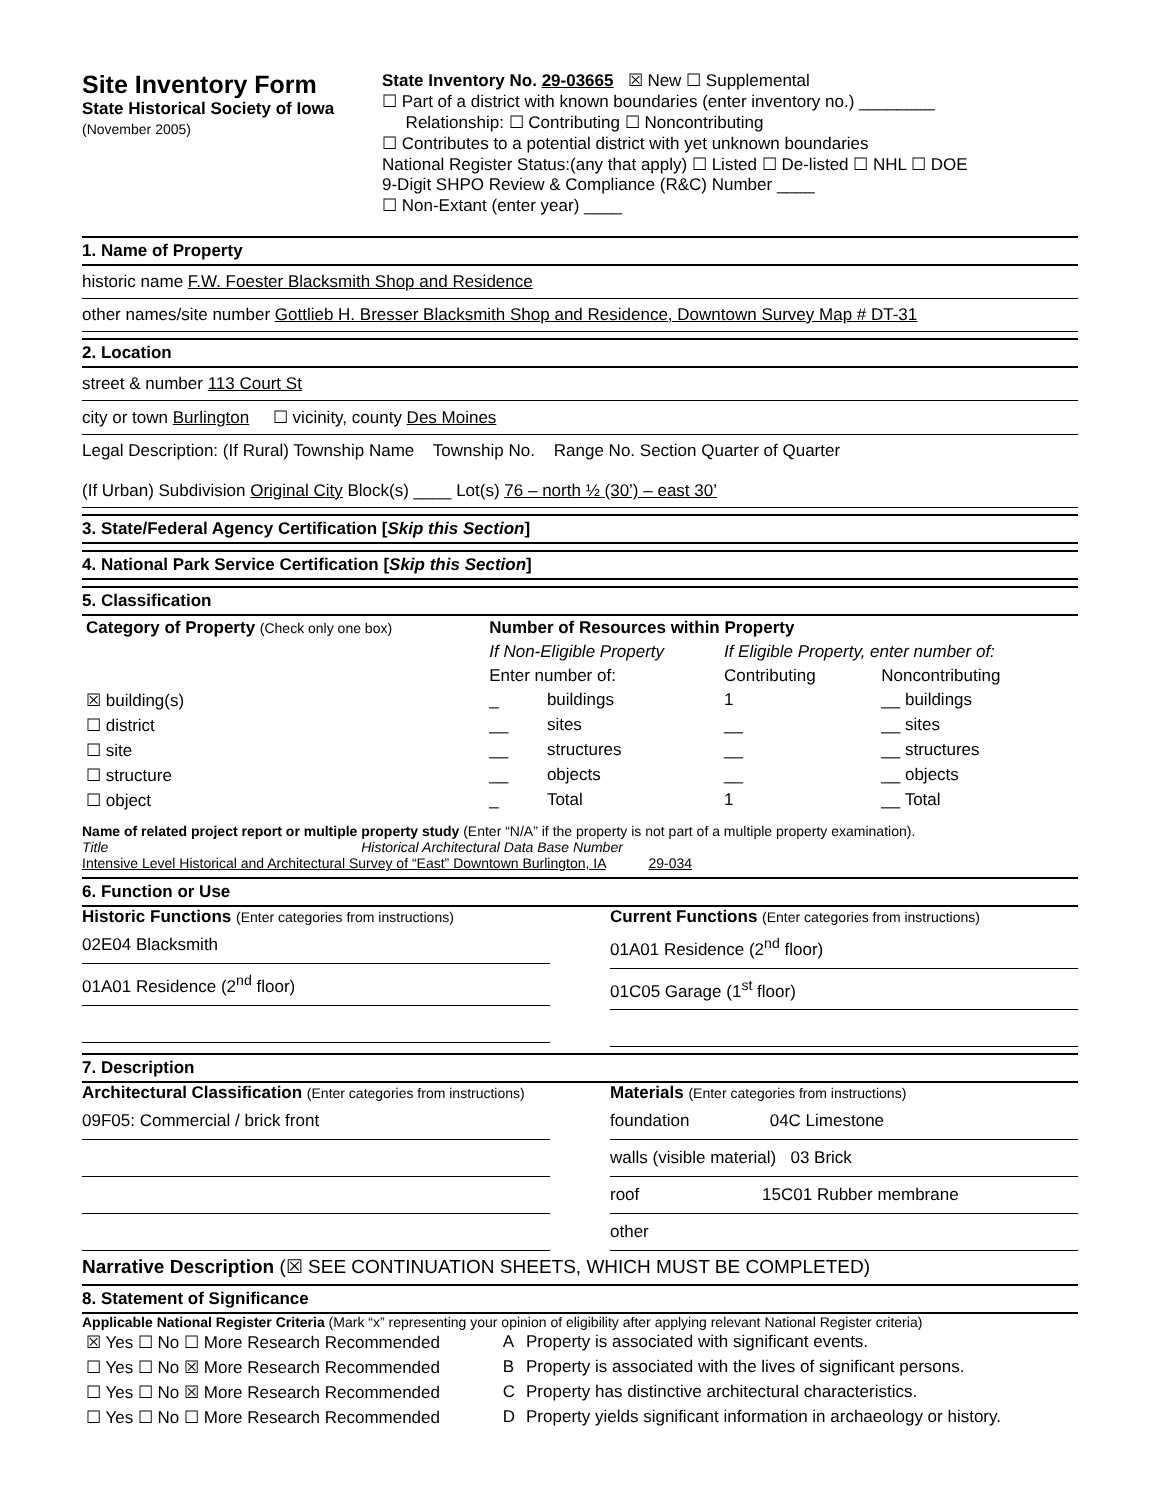Site Inventory Form
State Historical Society of Iowa
(November 2005)
State Inventory No. 29-03665 ☒ New ☐ Supplemental
☐ Part of a district with known boundaries (enter inventory no.) ________
Relationship: ☐ Contributing ☐ Noncontributing
☐ Contributes to a potential district with yet unknown boundaries
National Register Status:(any that apply) ☐ Listed ☐ De-listed ☐ NHL ☐ DOE
9-Digit SHPO Review & Compliance (R&C) Number ____
☐ Non-Extant (enter year) ____
1. Name of Property
historic name F.W. Foester Blacksmith Shop and Residence
other names/site number Gottlieb H. Bresser Blacksmith Shop and Residence, Downtown Survey Map # DT-31
2. Location
street & number 113 Court St
city or town Burlington ☐ vicinity, county Des Moines
Legal Description: (If Rural) Township Name Township No. Range No. Section Quarter of Quarter
(If Urban) Subdivision Original City Block(s) ____ Lot(s) 76 – north ½ (30’) – east 30’
3. State/Federal Agency Certification [Skip this Section]
4. National Park Service Certification [Skip this Section]
5. Classification
| Category of Property (Check only one box) | Number of Resources within Property | | | |
| --- | --- | --- | --- | --- |
| | If Non-Eligible Property | | If Eligible Property, enter number of: | |
| | Enter number of: | | Contributing | Noncontributing |
| ☒ building(s) | _ | buildings | 1 | __ buildings |
| ☐ district | __ | sites | __ | __ sites |
| ☐ site | __ | structures | __ | __ structures |
| ☐ structure | __ | objects | __ | __ objects |
| ☐ object | _ | Total | 1 | __ Total |
Name of related project report or multiple property study (Enter “N/A” if the property is not part of a multiple property examination).
Title Historical Architectural Data Base Number
Intensive Level Historical and Architectural Survey of “East” Downtown Burlington, IA 29-034
6. Function or Use
Historic Functions (Enter categories from instructions)
02E04 Blacksmith
01A01 Residence (2<sup>nd</sup> floor)
Current Functions (Enter categories from instructions)
01A01 Residence (2<sup>nd</sup> floor)
01C05 Garage (1<sup>st</sup> floor)
7. Description
Architectural Classification (Enter categories from instructions)
09F05: Commercial / brick front
Materials (Enter categories from instructions)
foundation 04C Limestone
walls (visible material) 03 Brick
roof 15C01 Rubber membrane
other
Narrative Description (☒ SEE CONTINUATION SHEETS, WHICH MUST BE COMPLETED)
8. Statement of Significance
Applicable National Register Criteria (Mark “x” representing your opinion of eligibility after applying relevant National Register criteria)
| ☒ Yes ☐ No ☐ More Research Recommended | A | Property is associated with significant events. |
| ☐ Yes ☐ No ☒ More Research Recommended | B | Property is associated with the lives of significant persons. |
| ☐ Yes ☐ No ☒ More Research Recommended | C | Property has distinctive architectural characteristics. |
| ☐ Yes ☐ No ☐ More Research Recommended | D | Property yields significant information in archaeology or history. |